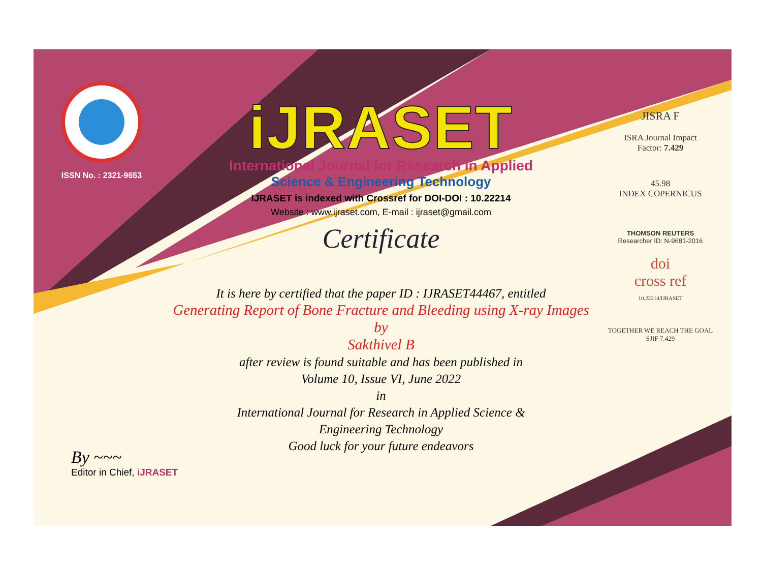ISSN No. : 2321-9653
iJRASET
International Journal for Research in Applied
Science & Engineering Technology
IJRASET is indexed with Crossref for DOI-DOI : 10.22214
Website : www.ijraset.com, E-mail : ijraset@gmail.com
Certificate
JISRA F
ISRA Journal Impact
Factor: 7.429
45.98
INDEX COPERNICUS
THOMSON REUTERS
Researcher ID: N-9681-2016
doi
cross ref
10.22214/IJRASET
TOGETHER WE REACH THE GOAL
SJIF 7.429
It is here by certified that the paper ID : IJRASET44467, entitled
Generating Report of Bone Fracture and Bleeding using X-ray Images
by
Sakthivel B
after review is found suitable and has been published in
Volume 10, Issue VI, June 2022
in
International Journal for Research in Applied Science &
Engineering Technology
Good luck for your future endeavors
By ~~~
Editor in Chief, iJRASET